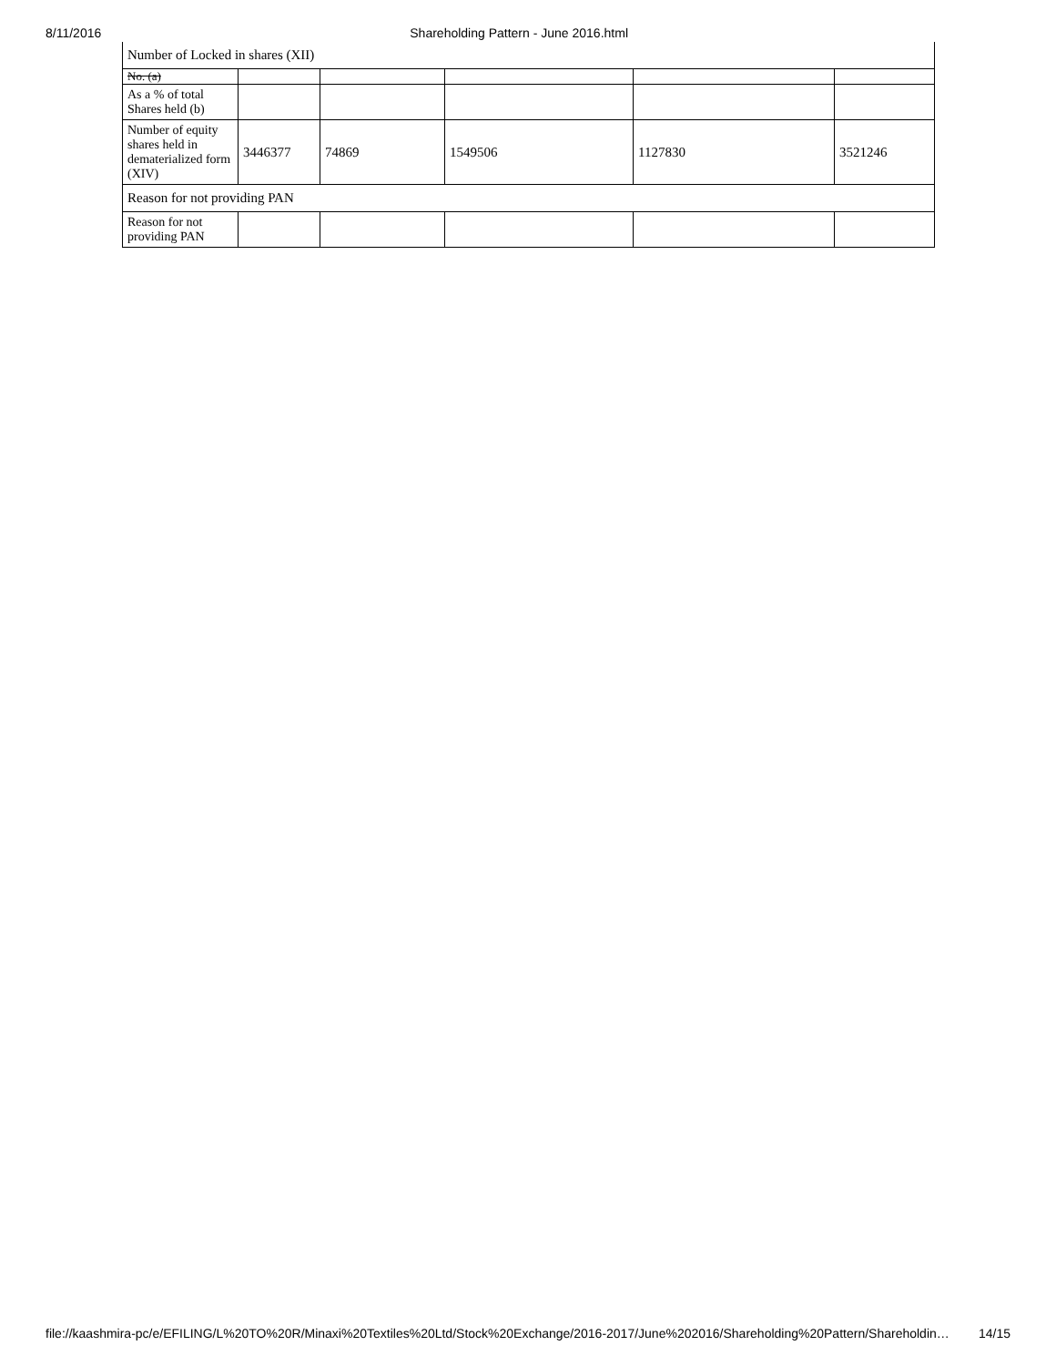8/11/2016 Shareholding Pattern - June 2016.html
| Number of Locked in shares (XII) | | | | | |
| No. (a) | | | | | |
| As a % of total Shares held (b) | | | | | |
| Number of equity shares held in dematerialized form (XIV) | 3446377 | 74869 | 1549506 | 1127830 | 3521246 |
| Reason for not providing PAN | | | | | |
| Reason for not providing PAN | | | | | |
file://kaashmira-pc/e/EFILING/L%20TO%20R/Minaxi%20Textiles%20Ltd/Stock%20Exchange/2016-2017/June%202016/Shareholding%20Pattern/Shareholdin… 14/15